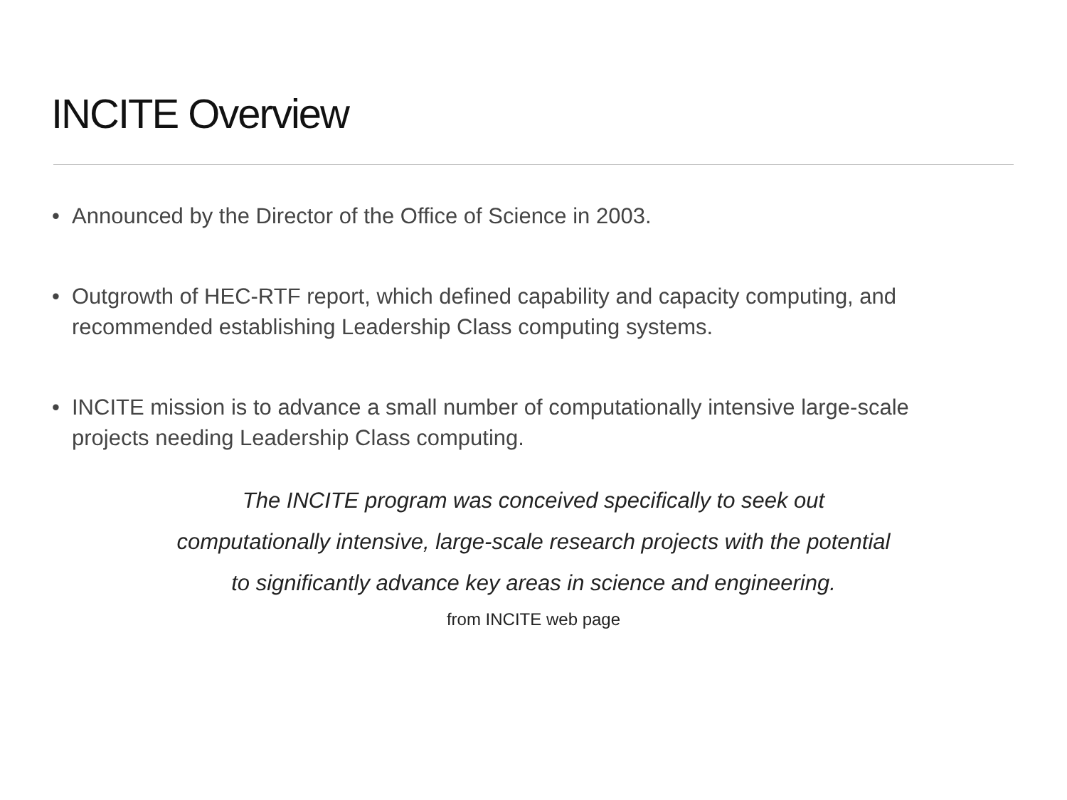INCITE Overview
• Announced by the Director of the Office of Science in 2003.
• Outgrowth of HEC-RTF report, which defined capability and capacity computing, and recommended establishing Leadership Class computing systems.
• INCITE mission is to advance a small number of computationally intensive large-scale projects needing Leadership Class computing.
The INCITE program was conceived specifically to seek out
computationally intensive, large-scale research projects with the potential
to significantly advance key areas in science and engineering.
from INCITE web page